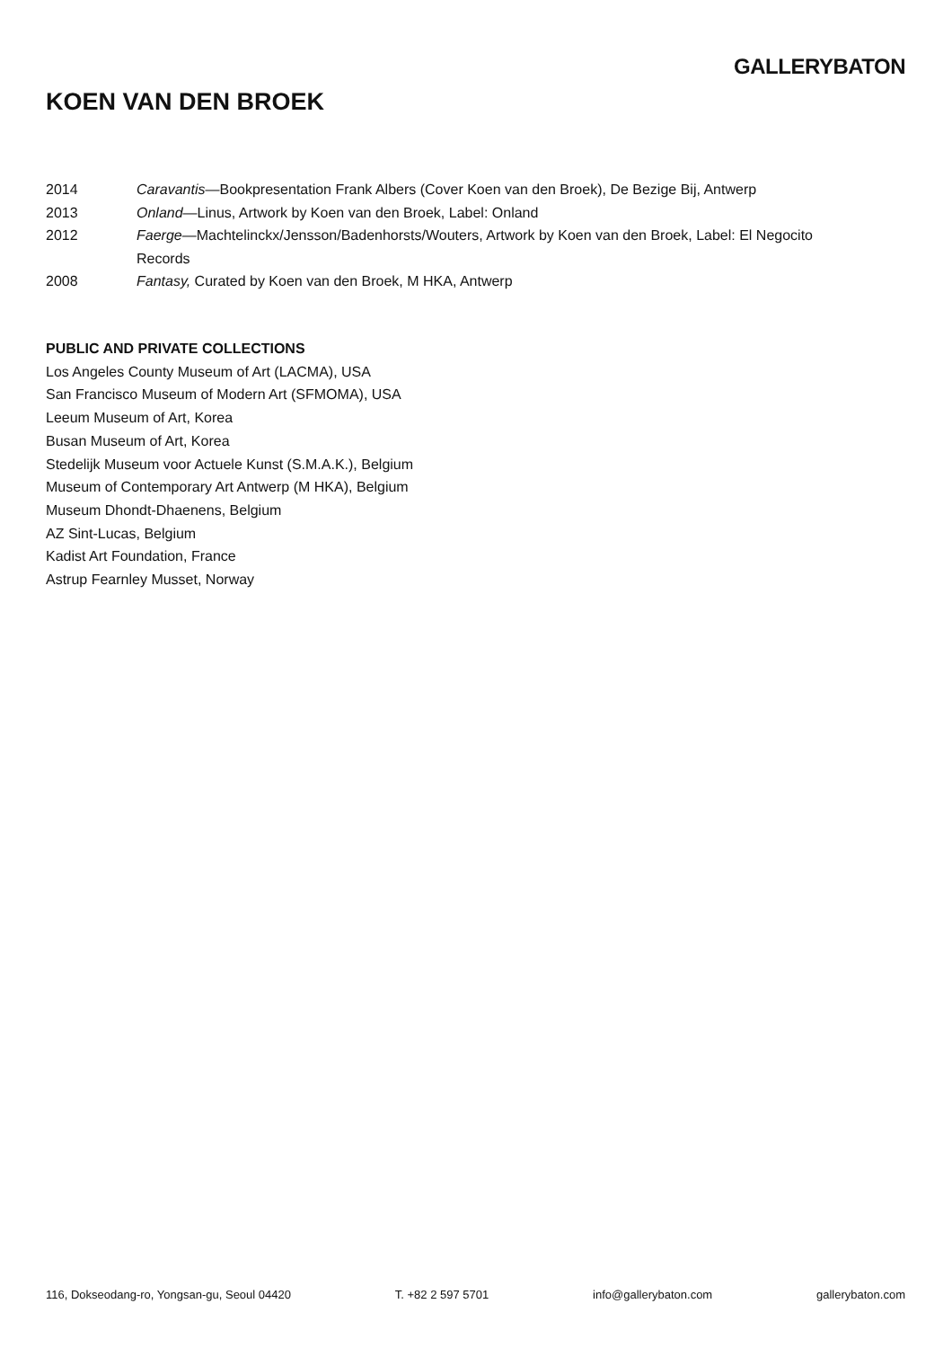GALLERYBATON
KOEN VAN DEN BROEK
2014 Caravantis—Bookpresentation Frank Albers (Cover Koen van den Broek), De Bezige Bij, Antwerp
2013 Onland—Linus, Artwork by Koen van den Broek, Label: Onland
2012 Faerge—Machtelinckx/Jensson/Badenhorsts/Wouters, Artwork by Koen van den Broek, Label: El Negocito Records
2008 Fantasy, Curated by Koen van den Broek, M HKA, Antwerp
PUBLIC AND PRIVATE COLLECTIONS
Los Angeles County Museum of Art (LACMA), USA
San Francisco Museum of Modern Art (SFMOMA), USA
Leeum Museum of Art, Korea
Busan Museum of Art, Korea
Stedelijk Museum voor Actuele Kunst (S.M.A.K.), Belgium
Museum of Contemporary Art Antwerp (M HKA), Belgium
Museum Dhondt-Dhaenens, Belgium
AZ Sint-Lucas, Belgium
Kadist Art Foundation, France
Astrup Fearnley Musset, Norway
116, Dokseodang-ro, Yongsan-gu, Seoul 04420 T. +82 2 597 5701 info@gallerybaton.com gallerybaton.com